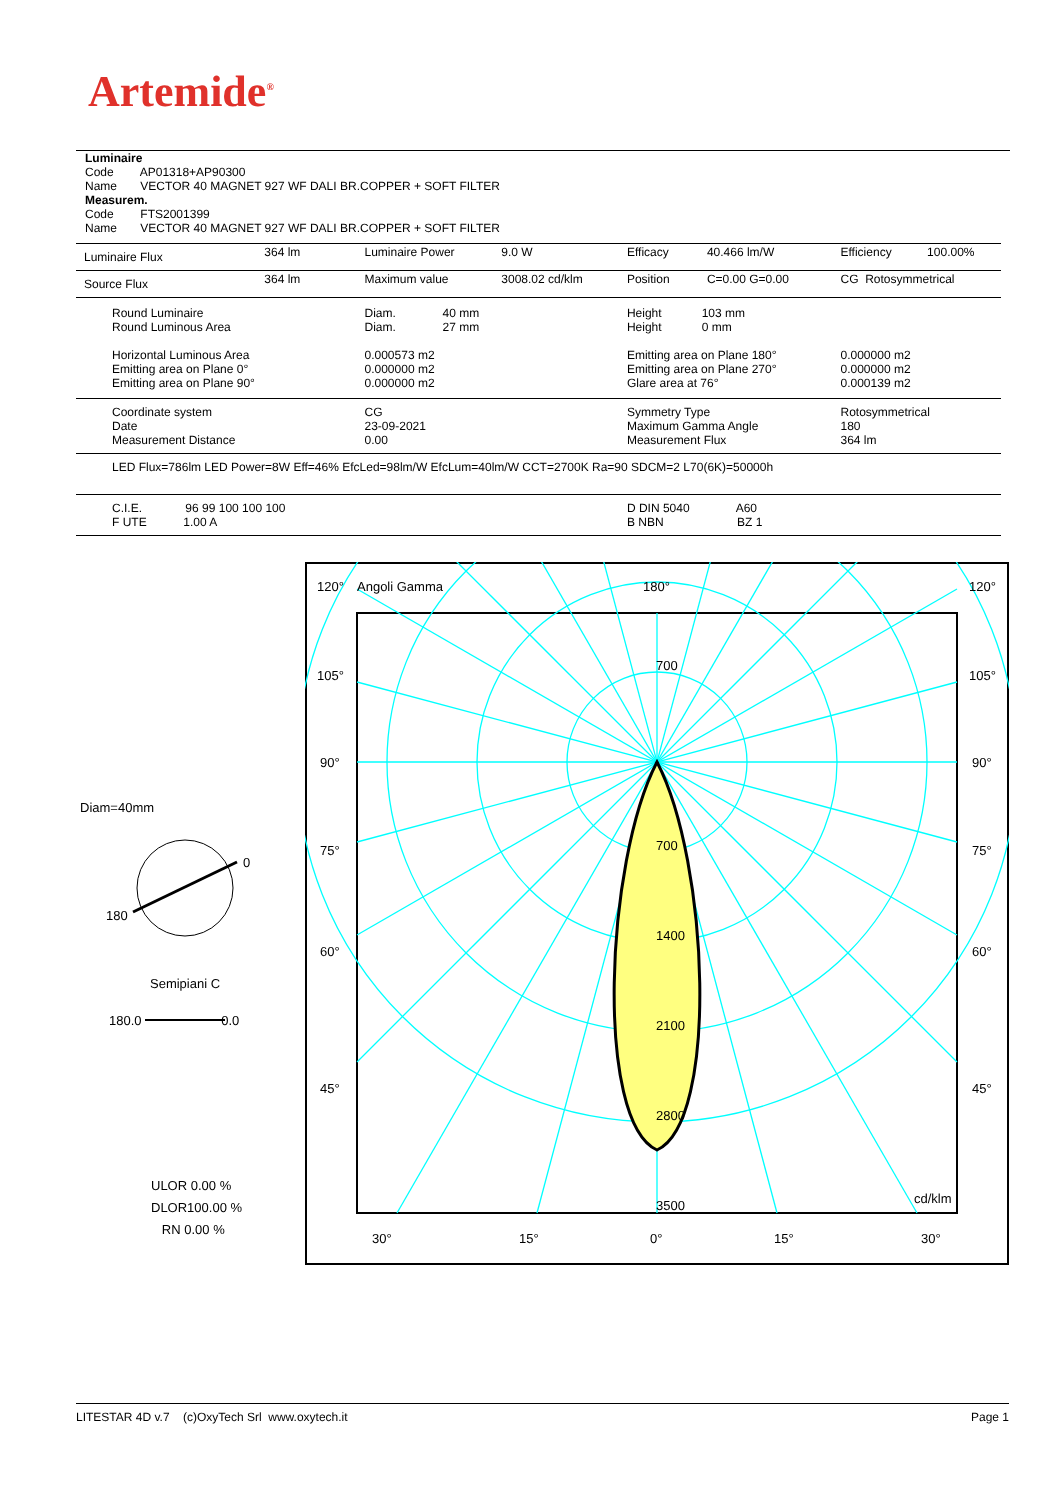Artemide<sup>®</sup>
Luminaire
Code AP01318+AP90300
Name VECTOR 40 MAGNET 927 WF DALI BR.COPPER + SOFT FILTER
Measurem.
Code FTS2001399
Name VECTOR 40 MAGNET 927 WF DALI BR.COPPER + SOFT FILTER
| Luminaire Flux | 364 lm | Luminaire Power | 9.0 W | Efficacy | 40.466 lm/W | Efficiency | 100.00% |
| Source Flux | 364 lm | Maximum value | 3008.02 cd/klm | Position | C=0.00 G=0.00 | CG Rotosymmetrical | |
| Round Luminaire Round Luminous Area Horizontal Luminous Area Emitting area on Plane 0° Emitting area on Plane 90° | | Diam. 40 mm Diam. 27 mm 0.000573 m2 0.000000 m2 0.000000 m2 | | Height 103 mm Height 0 mm Emitting area on Plane 180° Emitting area on Plane 270° Glare area at 76° | | 0.000000 m2 0.000000 m2 0.000139 m2 | |
| Coordinate system Date Measurement Distance | | CG 23-09-2021 0.00 | | Symmetry Type Maximum Gamma Angle Measurement Flux | | Rotosymmetrical 180 364 lm | |
| LED Flux=786lm LED Power=8W Eff=46% EfcLed=98lm/W EfcLum=40lm/W CCT=2700K Ra=90 SDCM=2 L70(6K)=50000h | | | | | | | |
| C.I.E. 96 99 100 100 100 F UTE 1.00 A | | | | D DIN 5040 A60 B NBN BZ 1 | | | |
Diam=40mm
0
180
Semipiani C
180.0 0.0
ULOR 0.00 %
DLOR100.00 %
RN 0.00 %
120°
Angoli Gamma
180°
120°
105°
105°
90°
90°
75°
75°
60°
60°
45°
45°
700
700
1400
2100
2800
3500
cd/klm
30°
15°
0°
15°
30°
LITESTAR 4D v.7 (c)OxyTech Srl www.oxytech.it Page 1